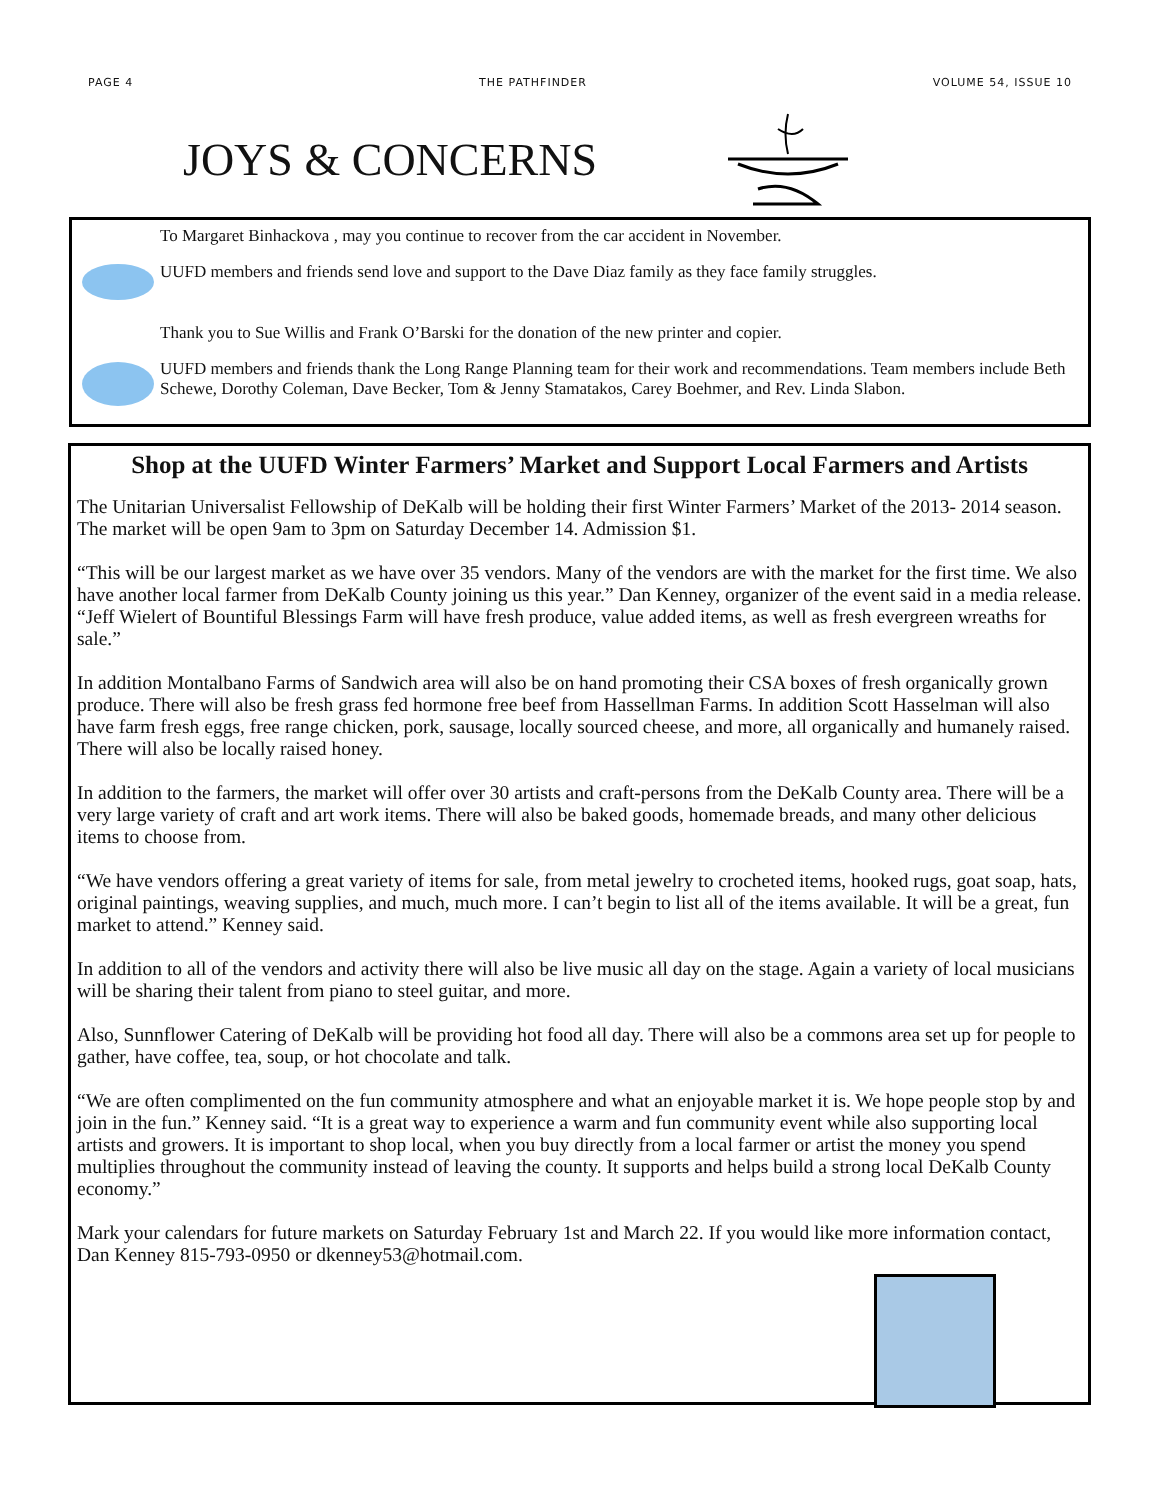PAGE 4 THE PATHFINDER VOLUME 54, ISSUE 10
JOYS & CONCERNS
To Margaret Binhackova , may you continue to recover from the car accident in November.
UUFD members and friends send love and support to the Dave Diaz family as they face family struggles.
Thank you to Sue Willis and Frank O’Barski for the donation of the new printer and copier.
UUFD members and friends thank the Long Range Planning team for their work and recommendations. Team members include Beth Schewe, Dorothy Coleman, Dave Becker, Tom & Jenny Stamatakos, Carey Boehmer, and Rev. Linda Slabon.
Shop at the UUFD Winter Farmers’ Market and Support Local Farmers and Artists
The Unitarian Universalist Fellowship of DeKalb will be holding their first Winter Farmers’ Market of the 2013- 2014 season. The market will be open 9am to 3pm on Saturday December 14. Admission $1.
“This will be our largest market as we have over 35 vendors. Many of the vendors are with the market for the first time. We also have another local farmer from DeKalb County joining us this year.” Dan Kenney, organizer of the event said in a media release. “Jeff Wielert of Bountiful Blessings Farm will have fresh produce, value added items, as well as fresh evergreen wreaths for sale.”
In addition Montalbano Farms of Sandwich area will also be on hand promoting their CSA boxes of fresh organically grown produce. There will also be fresh grass fed hormone free beef from Hassellman Farms. In addition Scott Hasselman will also have farm fresh eggs, free range chicken, pork, sausage, locally sourced cheese, and more, all organically and humanely raised. There will also be locally raised honey.
In addition to the farmers, the market will offer over 30 artists and craft-persons from the DeKalb County area. There will be a very large variety of craft and art work items. There will also be baked goods, homemade breads, and many other delicious items to choose from.
“We have vendors offering a great variety of items for sale, from metal jewelry to crocheted items, hooked rugs, goat soap, hats, original paintings, weaving supplies, and much, much more. I can’t begin to list all of the items available. It will be a great, fun market to attend.” Kenney said.
In addition to all of the vendors and activity there will also be live music all day on the stage. Again a variety of local musicians will be sharing their talent from piano to steel guitar, and more.
Also, Sunnflower Catering of DeKalb will be providing hot food all day. There will also be a commons area set up for people to gather, have coffee, tea, soup, or hot chocolate and talk.
“We are often complimented on the fun community atmosphere and what an enjoyable market it is. We hope people stop by and join in the fun.” Kenney said. “It is a great way to experience a warm and fun community event while also supporting local artists and growers. It is important to shop local, when you buy directly from a local farmer or artist the money you spend multiplies throughout the community instead of leaving the county. It supports and helps build a strong local DeKalb County economy.”
Mark your calendars for future markets on Saturday February 1st and March 22. If you would like more information contact, Dan Kenney 815-793-0950 or dkenney53@hotmail.com.